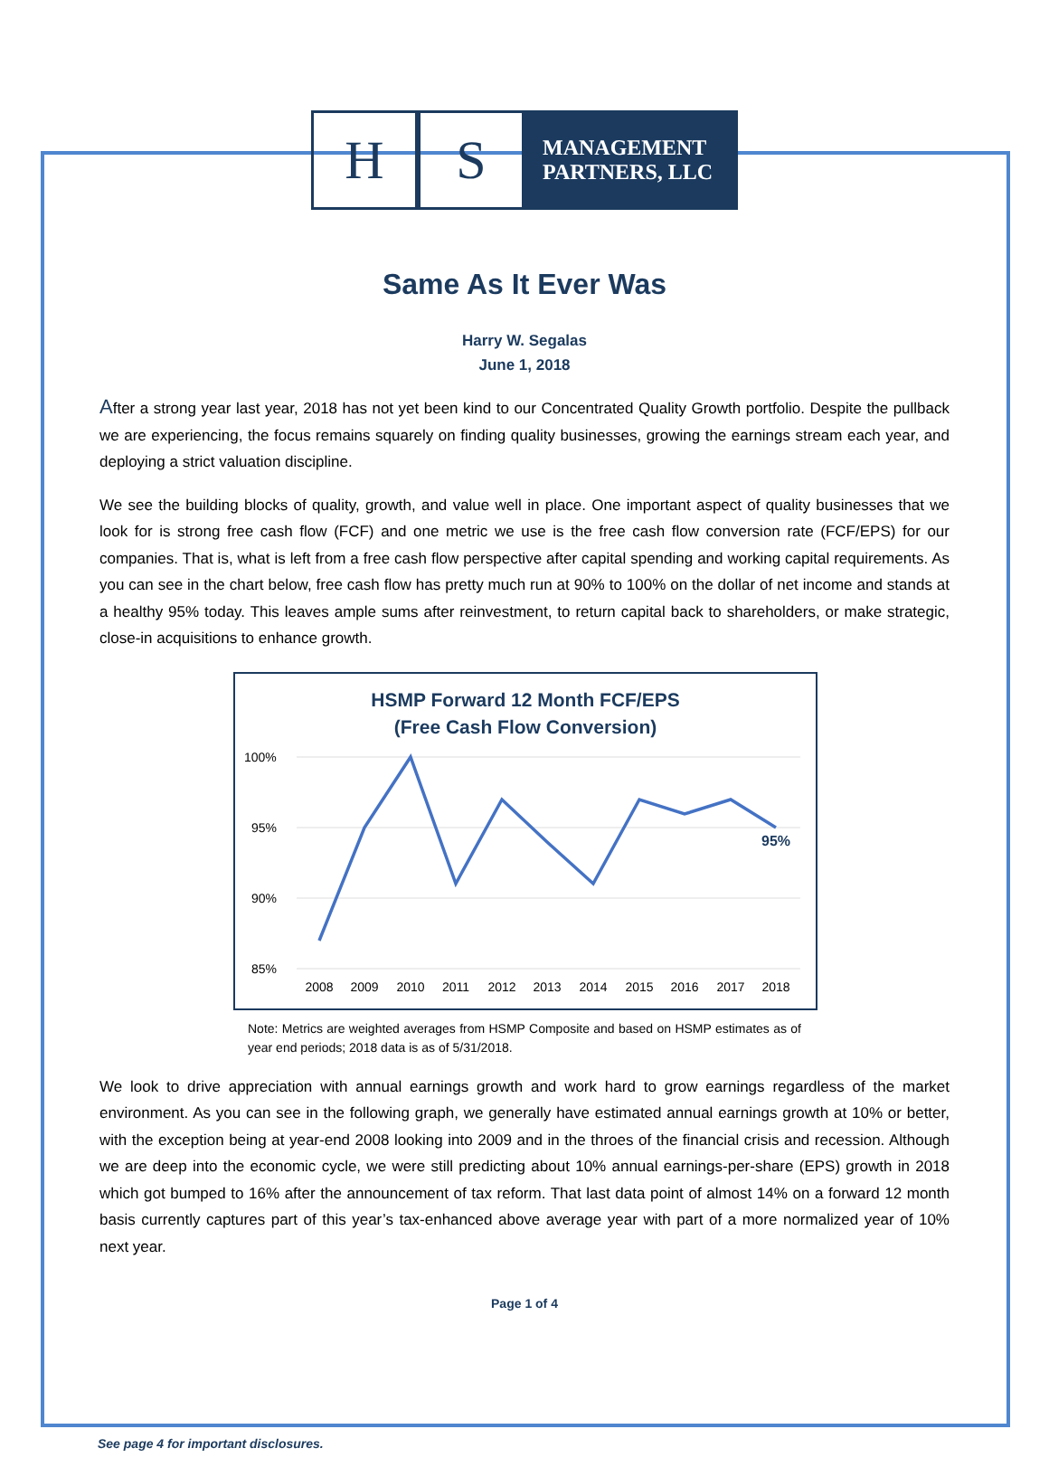H S
MANAGEMENT
PARTNERS, LLC
Same As It Ever Was
Harry W. Segalas
June 1, 2018
After a strong year last year, 2018 has not yet been kind to our Concentrated Quality Growth portfolio. Despite the pullback we are experiencing, the focus remains squarely on finding quality businesses, growing the earnings stream each year, and deploying a strict valuation discipline.
We see the building blocks of quality, growth, and value well in place. One important aspect of quality businesses that we look for is strong free cash flow (FCF) and one metric we use is the free cash flow conversion rate (FCF/EPS) for our companies. That is, what is left from a free cash flow perspective after capital spending and working capital requirements. As you can see in the chart below, free cash flow has pretty much run at 90% to 100% on the dollar of net income and stands at a healthy 95% today. This leaves ample sums after reinvestment, to return capital back to shareholders, or make strategic, close-in acquisitions to enhance growth.
HSMP Forward 12 Month FCF/EPS
(Free Cash Flow Conversion)
100%
95%
90%
85%
95%
2008
2009
2010
2011
2012
2013
2014
2015
2016
2017
2018
Note: Metrics are weighted averages from HSMP Composite and based on HSMP estimates as of year end periods; 2018 data is as of 5/31/2018.
We look to drive appreciation with annual earnings growth and work hard to grow earnings regardless of the market environment. As you can see in the following graph, we generally have estimated annual earnings growth at 10% or better, with the exception being at year-end 2008 looking into 2009 and in the throes of the financial crisis and recession. Although we are deep into the economic cycle, we were still predicting about 10% annual earnings-per-share (EPS) growth in 2018 which got bumped to 16% after the announcement of tax reform. That last data point of almost 14% on a forward 12 month basis currently captures part of this year’s tax-enhanced above average year with part of a more normalized year of 10% next year.
Page 1 of 4
See page 4 for important disclosures.